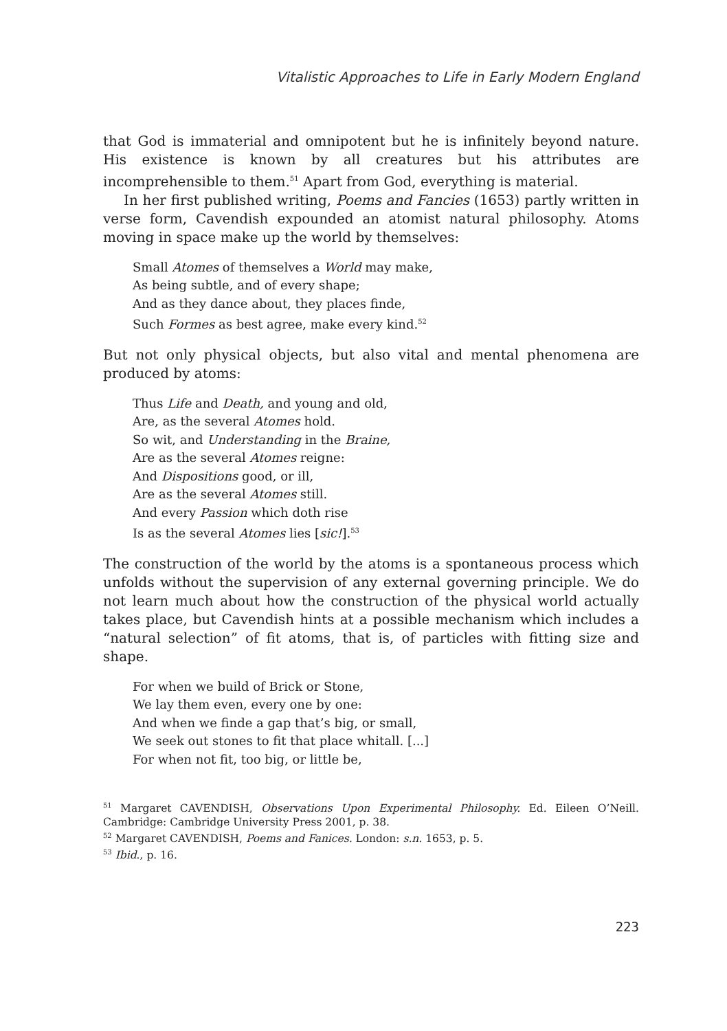Vitalistic Approaches to Life in Early Modern England
that God is immaterial and omnipotent but he is infinitely beyond nature. His existence is known by all creatures but his attributes are incomprehensible to them.<sup>51</sup> Apart from God, everything is material.
In her first published writing, Poems and Fancies (1653) partly written in verse form, Cavendish expounded an atomist natural philosophy. Atoms moving in space make up the world by themselves:
Small Atomes of themselves a World may make,
As being subtle, and of every shape;
And as they dance about, they places finde,
Such Formes as best agree, make every kind.<sup>52</sup>
But not only physical objects, but also vital and mental phenomena are produced by atoms:
Thus Life and Death, and young and old,
Are, as the several Atomes hold.
So wit, and Understanding in the Braine,
Are as the several Atomes reigne:
And Dispositions good, or ill,
Are as the several Atomes still.
And every Passion which doth rise
Is as the several Atomes lies [sic!].<sup>53</sup>
The construction of the world by the atoms is a spontaneous process which unfolds without the supervision of any external governing principle. We do not learn much about how the construction of the physical world actually takes place, but Cavendish hints at a possible mechanism which includes a “natural selection” of fit atoms, that is, of particles with fitting size and shape.
For when we build of Brick or Stone,
We lay them even, every one by one:
And when we finde a gap that’s big, or small,
We seek out stones to fit that place whitall. [...]
For when not fit, too big, or little be,
<sup>51</sup> Margaret CAVENDISH, Observations Upon Experimental Philosophy. Ed. Eileen O’Neill. Cambridge: Cambridge University Press 2001, p. 38.
<sup>52</sup> Margaret CAVENDISH, Poems and Fanices. London: s.n. 1653, p. 5.
<sup>53</sup> Ibid., p. 16.
223